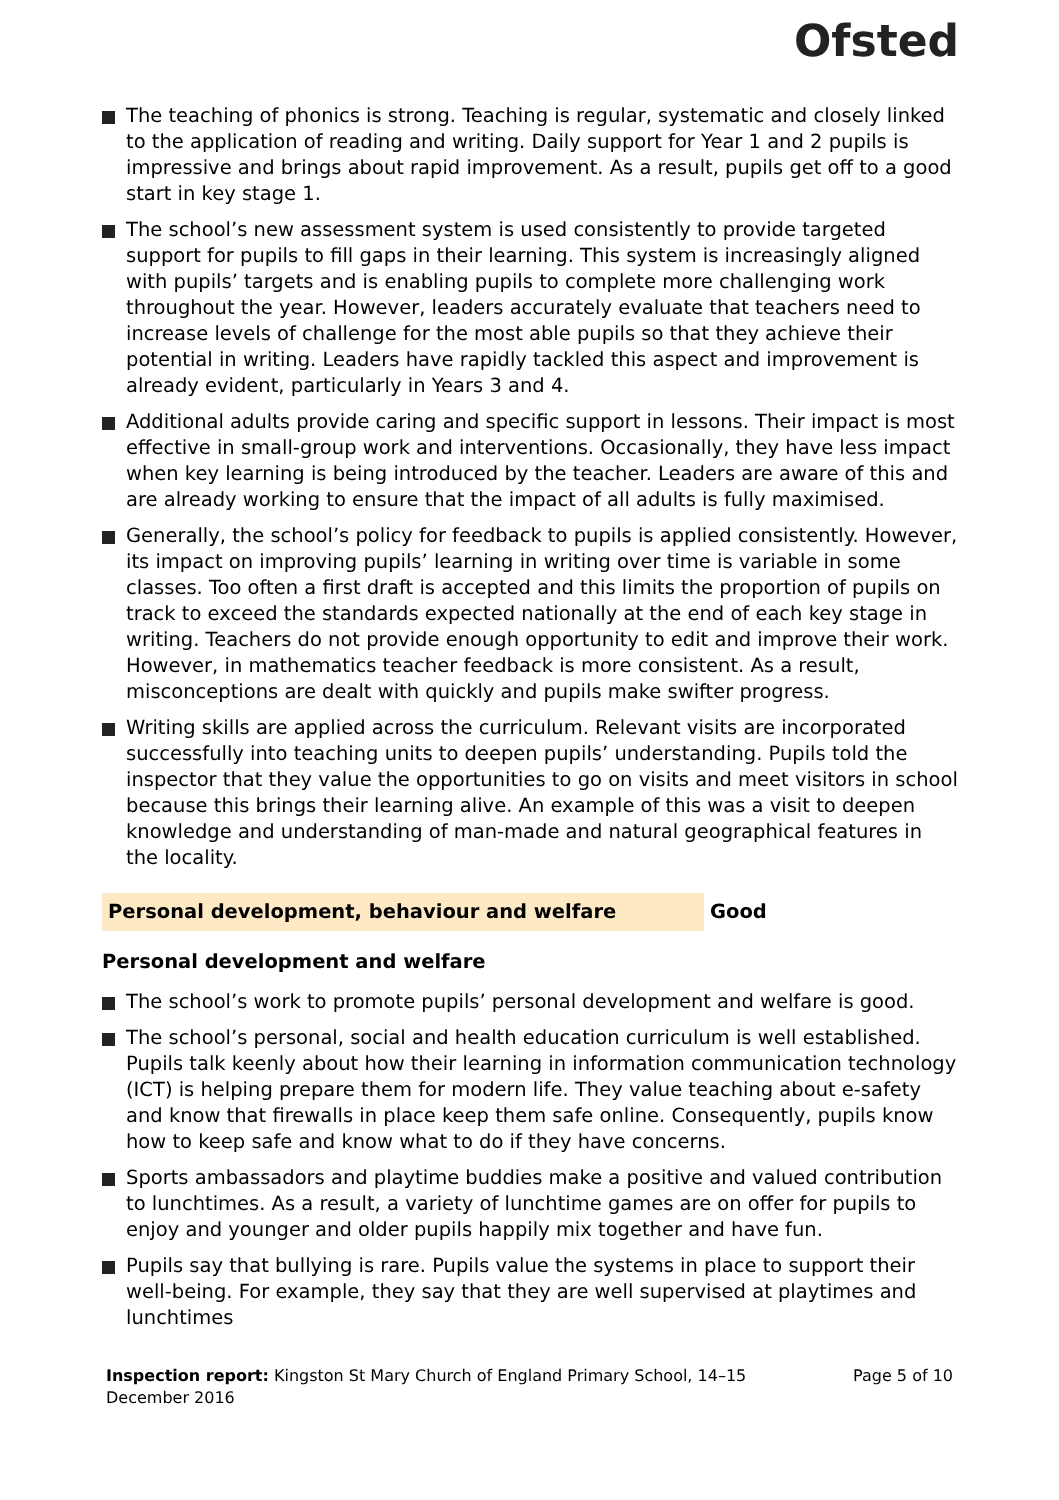Ofsted
The teaching of phonics is strong. Teaching is regular, systematic and closely linked to the application of reading and writing. Daily support for Year 1 and 2 pupils is impressive and brings about rapid improvement. As a result, pupils get off to a good start in key stage 1.
The school’s new assessment system is used consistently to provide targeted support for pupils to fill gaps in their learning. This system is increasingly aligned with pupils’ targets and is enabling pupils to complete more challenging work throughout the year. However, leaders accurately evaluate that teachers need to increase levels of challenge for the most able pupils so that they achieve their potential in writing. Leaders have rapidly tackled this aspect and improvement is already evident, particularly in Years 3 and 4.
Additional adults provide caring and specific support in lessons. Their impact is most effective in small-group work and interventions. Occasionally, they have less impact when key learning is being introduced by the teacher. Leaders are aware of this and are already working to ensure that the impact of all adults is fully maximised.
Generally, the school’s policy for feedback to pupils is applied consistently. However, its impact on improving pupils’ learning in writing over time is variable in some classes. Too often a first draft is accepted and this limits the proportion of pupils on track to exceed the standards expected nationally at the end of each key stage in writing. Teachers do not provide enough opportunity to edit and improve their work. However, in mathematics teacher feedback is more consistent. As a result, misconceptions are dealt with quickly and pupils make swifter progress.
Writing skills are applied across the curriculum. Relevant visits are incorporated successfully into teaching units to deepen pupils’ understanding. Pupils told the inspector that they value the opportunities to go on visits and meet visitors in school because this brings their learning alive. An example of this was a visit to deepen knowledge and understanding of man-made and natural geographical features in the locality.
Personal development, behaviour and welfare Good
Personal development and welfare
The school’s work to promote pupils’ personal development and welfare is good.
The school’s personal, social and health education curriculum is well established. Pupils talk keenly about how their learning in information communication technology (ICT) is helping prepare them for modern life. They value teaching about e-safety and know that firewalls in place keep them safe online. Consequently, pupils know how to keep safe and know what to do if they have concerns.
Sports ambassadors and playtime buddies make a positive and valued contribution to lunchtimes. As a result, a variety of lunchtime games are on offer for pupils to enjoy and younger and older pupils happily mix together and have fun.
Pupils say that bullying is rare. Pupils value the systems in place to support their well-being. For example, they say that they are well supervised at playtimes and lunchtimes
Inspection report: Kingston St Mary Church of England Primary School, 14–15
December 2016
Page 5 of 10